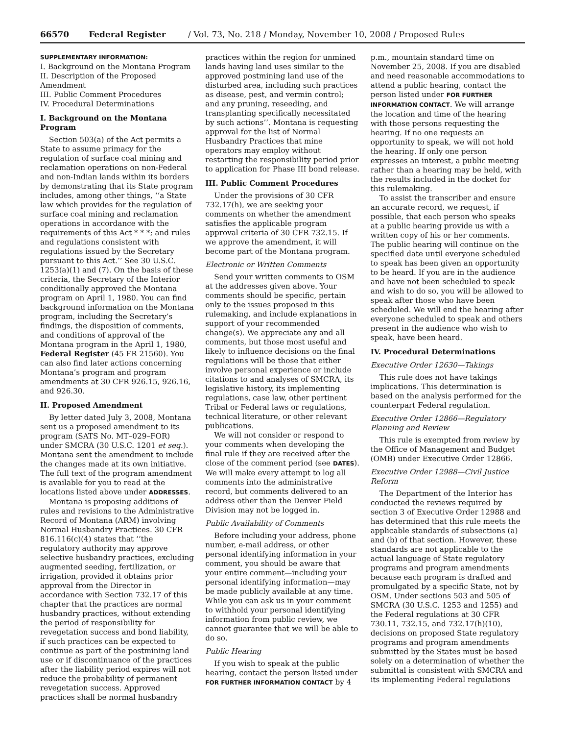66570 Federal Register / Vol. 73, No. 218 / Monday, November 10, 2008 / Proposed Rules
SUPPLEMENTARY INFORMATION:
I. Background on the Montana Program
II. Description of the Proposed Amendment
III. Public Comment Procedures
IV. Procedural Determinations
I. Background on the Montana Program
Section 503(a) of the Act permits a State to assume primacy for the regulation of surface coal mining and reclamation operations on non-Federal and non-Indian lands within its borders by demonstrating that its State program includes, among other things, ‘‘a State law which provides for the regulation of surface coal mining and reclamation operations in accordance with the requirements of this Act * * *; and rules and regulations consistent with regulations issued by the Secretary pursuant to this Act.’’ See 30 U.S.C. 1253(a)(1) and (7). On the basis of these criteria, the Secretary of the Interior conditionally approved the Montana program on April 1, 1980. You can find background information on the Montana program, including the Secretary’s findings, the disposition of comments, and conditions of approval of the Montana program in the April 1, 1980, Federal Register (45 FR 21560). You can also find later actions concerning Montana’s program and program amendments at 30 CFR 926.15, 926.16, and 926.30.
II. Proposed Amendment
By letter dated July 3, 2008, Montana sent us a proposed amendment to its program (SATS No. MT–029–FOR) under SMCRA (30 U.S.C. 1201 et seq.). Montana sent the amendment to include the changes made at its own initiative. The full text of the program amendment is available for you to read at the locations listed above under ADDRESSES.
Montana is proposing additions of rules and revisions to the Administrative Record of Montana (ARM) involving Normal Husbandry Practices. 30 CFR 816.116(c)(4) states that ‘‘the regulatory authority may approve selective husbandry practices, excluding augmented seeding, fertilization, or irrigation, provided it obtains prior approval from the Director in accordance with Section 732.17 of this chapter that the practices are normal husbandry practices, without extending the period of responsibility for revegetation success and bond liability, if such practices can be expected to continue as part of the postmining land use or if discontinuance of the practices after the liability period expires will not reduce the probability of permanent revegetation success. Approved practices shall be normal husbandry
practices within the region for unmined lands having land uses similar to the approved postmining land use of the disturbed area, including such practices as disease, pest, and vermin control; and any pruning, reseeding, and transplanting specifically necessitated by such actions’’. Montana is requesting approval for the list of Normal Husbandry Practices that mine operators may employ without restarting the responsibility period prior to application for Phase III bond release.
III. Public Comment Procedures
Under the provisions of 30 CFR 732.17(h), we are seeking your comments on whether the amendment satisfies the applicable program approval criteria of 30 CFR 732.15. If we approve the amendment, it will become part of the Montana program.
Electronic or Written Comments
Send your written comments to OSM at the addresses given above. Your comments should be specific, pertain only to the issues proposed in this rulemaking, and include explanations in support of your recommended change(s). We appreciate any and all comments, but those most useful and likely to influence decisions on the final regulations will be those that either involve personal experience or include citations to and analyses of SMCRA, its legislative history, its implementing regulations, case law, other pertinent Tribal or Federal laws or regulations, technical literature, or other relevant publications.
We will not consider or respond to your comments when developing the final rule if they are received after the close of the comment period (see DATES). We will make every attempt to log all comments into the administrative record, but comments delivered to an address other than the Denver Field Division may not be logged in.
Public Availability of Comments
Before including your address, phone number, e-mail address, or other personal identifying information in your comment, you should be aware that your entire comment—including your personal identifying information—may be made publicly available at any time. While you can ask us in your comment to withhold your personal identifying information from public review, we cannot guarantee that we will be able to do so.
Public Hearing
If you wish to speak at the public hearing, contact the person listed under FOR FURTHER INFORMATION CONTACT by 4
p.m., mountain standard time on November 25, 2008. If you are disabled and need reasonable accommodations to attend a public hearing, contact the person listed under FOR FURTHER INFORMATION CONTACT. We will arrange the location and time of the hearing with those persons requesting the hearing. If no one requests an opportunity to speak, we will not hold the hearing. If only one person expresses an interest, a public meeting rather than a hearing may be held, with the results included in the docket for this rulemaking.
To assist the transcriber and ensure an accurate record, we request, if possible, that each person who speaks at a public hearing provide us with a written copy of his or her comments. The public hearing will continue on the specified date until everyone scheduled to speak has been given an opportunity to be heard. If you are in the audience and have not been scheduled to speak and wish to do so, you will be allowed to speak after those who have been scheduled. We will end the hearing after everyone scheduled to speak and others present in the audience who wish to speak, have been heard.
IV. Procedural Determinations
Executive Order 12630—Takings
This rule does not have takings implications. This determination is based on the analysis performed for the counterpart Federal regulation.
Executive Order 12866—Regulatory Planning and Review
This rule is exempted from review by the Office of Management and Budget (OMB) under Executive Order 12866.
Executive Order 12988—Civil Justice Reform
The Department of the Interior has conducted the reviews required by section 3 of Executive Order 12988 and has determined that this rule meets the applicable standards of subsections (a) and (b) of that section. However, these standards are not applicable to the actual language of State regulatory programs and program amendments because each program is drafted and promulgated by a specific State, not by OSM. Under sections 503 and 505 of SMCRA (30 U.S.C. 1253 and 1255) and the Federal regulations at 30 CFR 730.11, 732.15, and 732.17(h)(10), decisions on proposed State regulatory programs and program amendments submitted by the States must be based solely on a determination of whether the submittal is consistent with SMCRA and its implementing Federal regulations